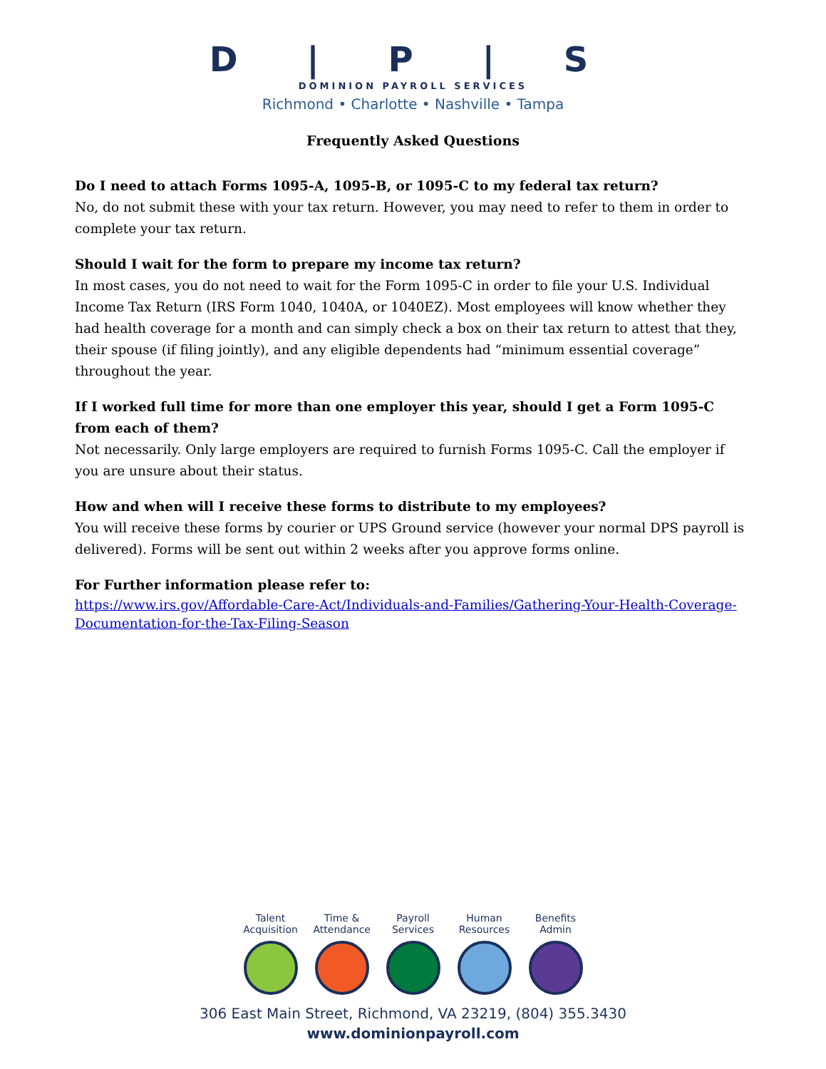D | P | S
DOMINION PAYROLL SERVICES
Richmond • Charlotte • Nashville • Tampa
Frequently Asked Questions
Do I need to attach Forms 1095-A, 1095-B, or 1095-C to my federal tax return?
No, do not submit these with your tax return. However, you may need to refer to them in order to complete your tax return.
Should I wait for the form to prepare my income tax return?
In most cases, you do not need to wait for the Form 1095-C in order to file your U.S. Individual Income Tax Return (IRS Form 1040, 1040A, or 1040EZ). Most employees will know whether they had health coverage for a month and can simply check a box on their tax return to attest that they, their spouse (if filing jointly), and any eligible dependents had “minimum essential coverage” throughout the year.
If I worked full time for more than one employer this year, should I get a Form 1095-C from each of them?
Not necessarily. Only large employers are required to furnish Forms 1095-C. Call the employer if you are unsure about their status.
How and when will I receive these forms to distribute to my employees?
You will receive these forms by courier or UPS Ground service (however your normal DPS payroll is delivered). Forms will be sent out within 2 weeks after you approve forms online.
For Further information please refer to:
https://www.irs.gov/Affordable-Care-Act/Individuals-and-Families/Gathering-Your-Health-Coverage-Documentation-for-the-Tax-Filing-Season
Talent Acquisition
Time & Attendance
Payroll Services
Human Resources
Benefits Admin
306 East Main Street, Richmond, VA 23219, (804) 355.3430
www.dominionpayroll.com